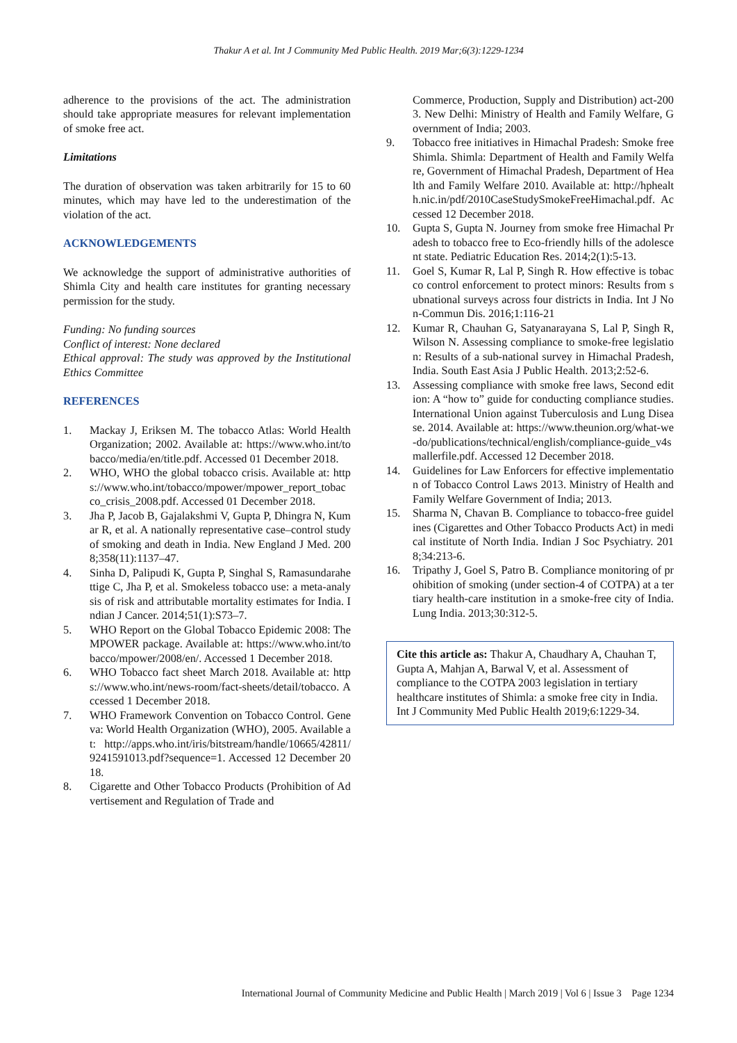Thakur A et al. Int J Community Med Public Health. 2019 Mar;6(3):1229-1234
adherence to the provisions of the act. The administration should take appropriate measures for relevant implementation of smoke free act.
Limitations
The duration of observation was taken arbitrarily for 15 to 60 minutes, which may have led to the underestimation of the violation of the act.
ACKNOWLEDGEMENTS
We acknowledge the support of administrative authorities of Shimla City and health care institutes for granting necessary permission for the study.
Funding: No funding sources
Conflict of interest: None declared
Ethical approval: The study was approved by the Institutional Ethics Committee
REFERENCES
1. Mackay J, Eriksen M. The tobacco Atlas: World Health Organization; 2002. Available at: https://www.who.int/tobacco/media/en/title.pdf. Accessed 01 December 2018.
2. WHO, WHO the global tobacco crisis. Available at: https://www.who.int/tobacco/mpower/mpower_report_tobacco_crisis_2008.pdf. Accessed 01 December 2018.
3. Jha P, Jacob B, Gajalakshmi V, Gupta P, Dhingra N, Kumar R, et al. A nationally representative case–control study of smoking and death in India. New England J Med. 2008;358(11):1137–47.
4. Sinha D, Palipudi K, Gupta P, Singhal S, Ramasundarahettige C, Jha P, et al. Smokeless tobacco use: a meta-analysis of risk and attributable mortality estimates for India. Indian J Cancer. 2014;51(1):S73–7.
5. WHO Report on the Global Tobacco Epidemic 2008: The MPOWER package. Available at: https://www.who.int/tobacco/mpower/2008/en/. Accessed 1 December 2018.
6. WHO Tobacco fact sheet March 2018. Available at: https://www.who.int/news-room/fact-sheets/detail/tobacco. Accessed 1 December 2018.
7. WHO Framework Convention on Tobacco Control. Geneva: World Health Organization (WHO), 2005. Available at: http://apps.who.int/iris/bitstream/handle/10665/42811/9241591013.pdf?sequence=1. Accessed 12 December 2018.
8. Cigarette and Other Tobacco Products (Prohibition of Advertisement and Regulation of Trade and
Commerce, Production, Supply and Distribution) act-2003. New Delhi: Ministry of Health and Family Welfare, Government of India; 2003.
9. Tobacco free initiatives in Himachal Pradesh: Smoke free Shimla. Shimla: Department of Health and Family Welfare, Government of Himachal Pradesh, Department of Health and Family Welfare 2010. Available at: http://hphealth.nic.in/pdf/2010CaseStudySmokeFreeHimachal.pdf. Accessed 12 December 2018.
10. Gupta S, Gupta N. Journey from smoke free Himachal Pradesh to tobacco free to Eco-friendly hills of the adolescent state. Pediatric Education Res. 2014;2(1):5-13.
11. Goel S, Kumar R, Lal P, Singh R. How effective is tobacco control enforcement to protect minors: Results from subnational surveys across four districts in India. Int J Non-Commun Dis. 2016;1:116-21
12. Kumar R, Chauhan G, Satyanarayana S, Lal P, Singh R, Wilson N. Assessing compliance to smoke-free legislation: Results of a sub-national survey in Himachal Pradesh, India. South East Asia J Public Health. 2013;2:52-6.
13. Assessing compliance with smoke free laws, Second edition: A “how to” guide for conducting compliance studies. International Union against Tuberculosis and Lung Disease. 2014. Available at: https://www.theunion.org/what-we-do/publications/technical/english/compliance-guide_v4smallerfile.pdf. Accessed 12 December 2018.
14. Guidelines for Law Enforcers for effective implementation of Tobacco Control Laws 2013. Ministry of Health and Family Welfare Government of India; 2013.
15. Sharma N, Chavan B. Compliance to tobacco-free guidelines (Cigarettes and Other Tobacco Products Act) in medical institute of North India. Indian J Soc Psychiatry. 2018;34:213-6.
16. Tripathy J, Goel S, Patro B. Compliance monitoring of prohibition of smoking (under section-4 of COTPA) at a tertiary health-care institution in a smoke-free city of India. Lung India. 2013;30:312-5.
Cite this article as: Thakur A, Chaudhary A, Chauhan T, Gupta A, Mahjan A, Barwal V, et al. Assessment of compliance to the COTPA 2003 legislation in tertiary healthcare institutes of Shimla: a smoke free city in India. Int J Community Med Public Health 2019;6:1229-34.
International Journal of Community Medicine and Public Health | March 2019 | Vol 6 | Issue 3 Page 1234